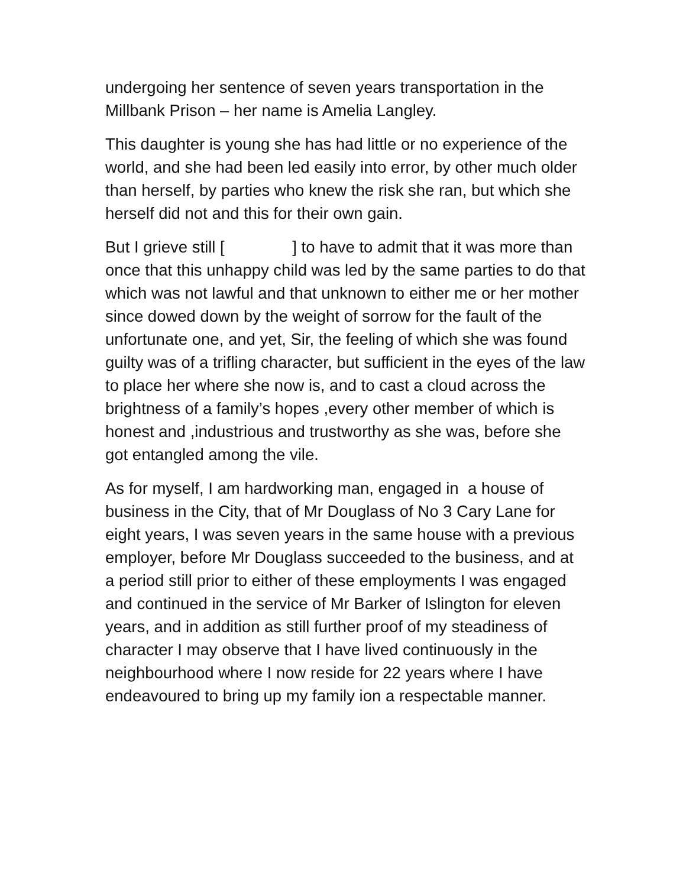undergoing her sentence of seven years transportation in the Millbank Prison – her name is Amelia Langley.
This daughter is young she has had little or no experience of the world, and she had been led easily into error, by other much older than herself, by parties who knew the risk she ran, but which she herself did not and this for their own gain.
But I grieve still [ ] to have to admit that it was more than once that this unhappy child was led by the same parties to do that which was not lawful and that unknown to either me or her mother since dowed down by the weight of sorrow for the fault of the unfortunate one, and yet, Sir, the feeling of which she was found guilty was of a trifling character, but sufficient in the eyes of the law to place her where she now is, and to cast a cloud across the brightness of a family’s hopes ,every other member of which is honest and ,industrious and trustworthy as she was, before she got entangled among the vile.
As for myself, I am hardworking man, engaged in a house of business in the City, that of Mr Douglass of No 3 Cary Lane for eight years, I was seven years in the same house with a previous employer, before Mr Douglass succeeded to the business, and at a period still prior to either of these employments I was engaged and continued in the service of Mr Barker of Islington for eleven years, and in addition as still further proof of my steadiness of character I may observe that I have lived continuously in the neighbourhood where I now reside for 22 years where I have endeavoured to bring up my family ion a respectable manner.